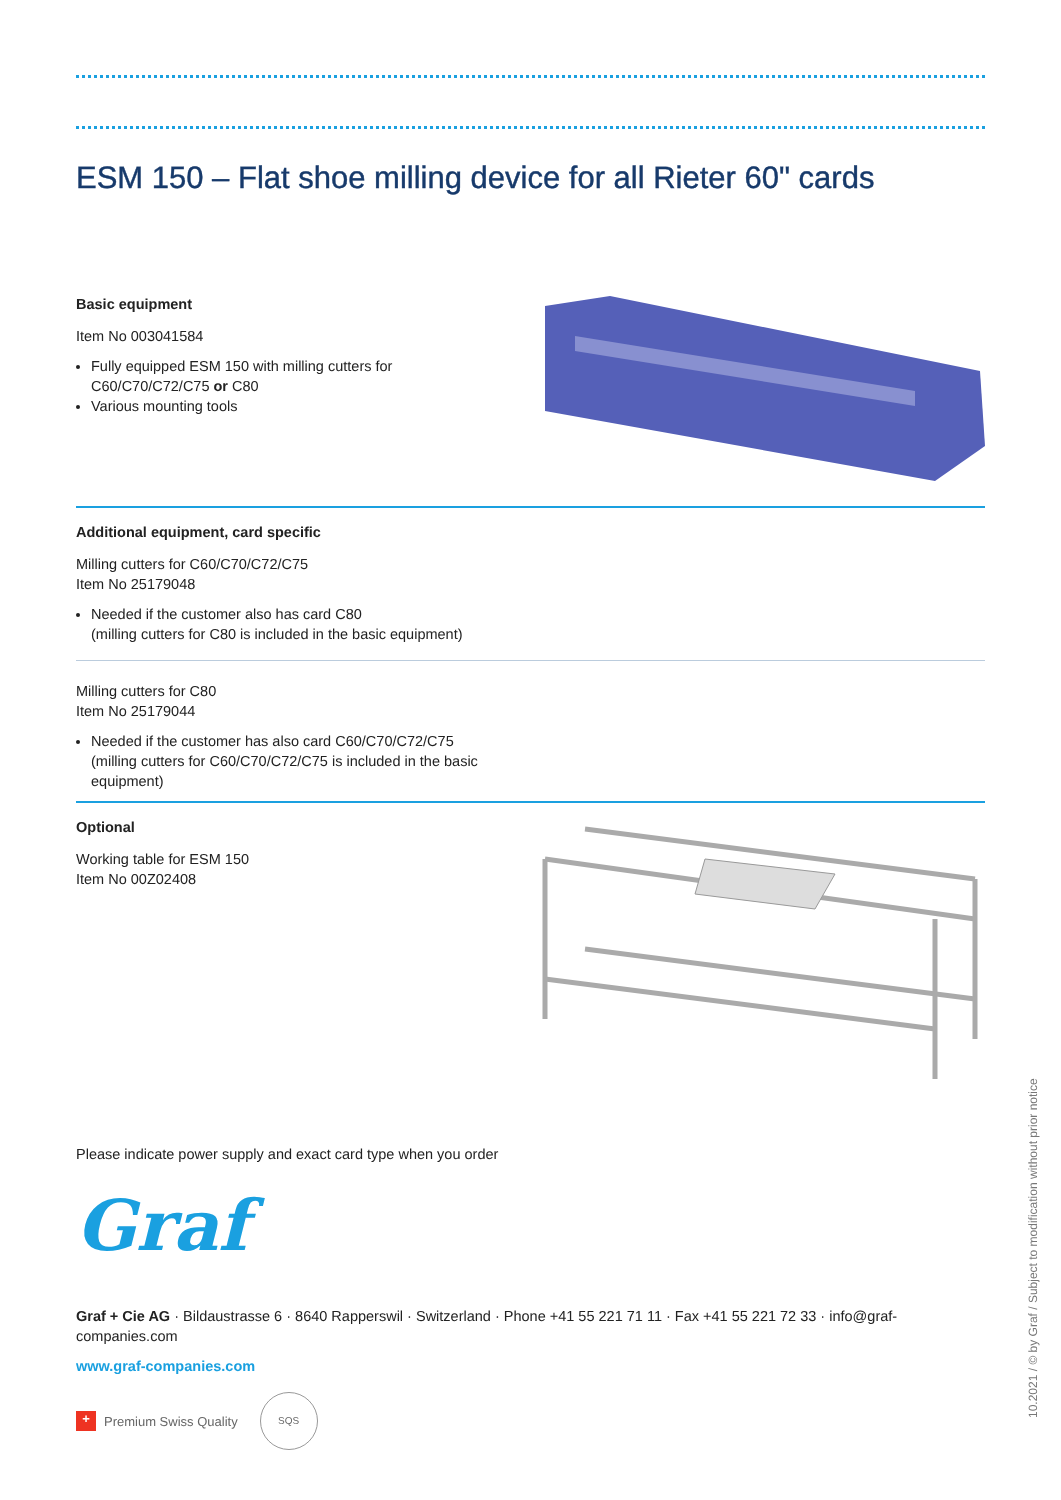ESM 150 – Flat shoe milling device for all Rieter 60" cards
Basic equipment
Item No 003041584
Fully equipped ESM 150 with milling cutters for C60/C70/C72/C75 or C80
Various mounting tools
Additional equipment, card specific
Milling cutters for C60/C70/C72/C75
Item No 25179048
Needed if the customer also has card C80
(milling cutters for C80 is included in the basic equipment)
Milling cutters for C80
Item No 25179044
Needed if the customer has also card C60/C70/C72/C75 (milling cutters for C60/C70/C72/C75 is included in the basic equipment)
Optional
Working table for ESM 150
Item No 00Z02408
Please indicate power supply and exact card type when you order
Graf
Graf + Cie AG · Bildaustrasse 6 · 8640 Rapperswil · Switzerland · Phone +41 55 221 71 11 · Fax +41 55 221 72 33 · info@graf-companies.com
www.graf-companies.com
+ Premium Swiss Quality SQS
10.2021 / © by Graf / Subject to modification without prior notice